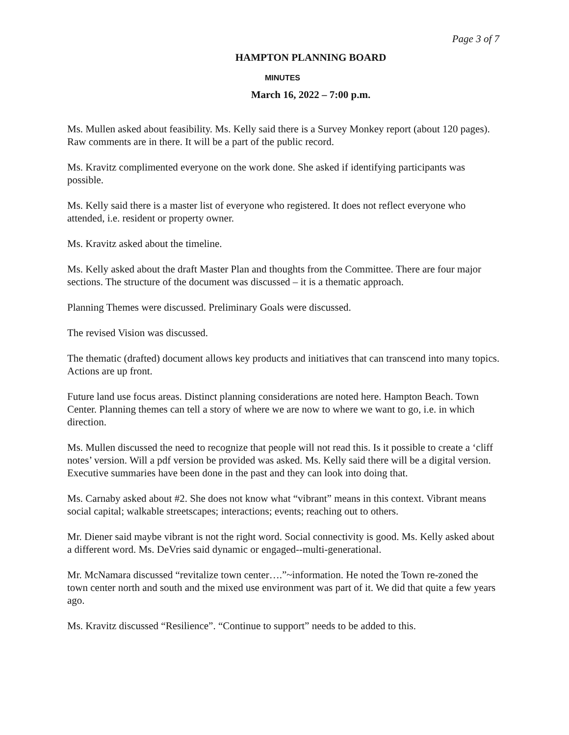Page 3 of 7
HAMPTON PLANNING BOARD
MINUTES
March 16, 2022 – 7:00 p.m.
Ms. Mullen asked about feasibility. Ms. Kelly said there is a Survey Monkey report (about 120 pages). Raw comments are in there. It will be a part of the public record.
Ms. Kravitz complimented everyone on the work done. She asked if identifying participants was possible.
Ms. Kelly said there is a master list of everyone who registered. It does not reflect everyone who attended, i.e. resident or property owner.
Ms. Kravitz asked about the timeline.
Ms. Kelly asked about the draft Master Plan and thoughts from the Committee. There are four major sections. The structure of the document was discussed – it is a thematic approach.
Planning Themes were discussed. Preliminary Goals were discussed.
The revised Vision was discussed.
The thematic (drafted) document allows key products and initiatives that can transcend into many topics. Actions are up front.
Future land use focus areas. Distinct planning considerations are noted here. Hampton Beach. Town Center. Planning themes can tell a story of where we are now to where we want to go, i.e. in which direction.
Ms. Mullen discussed the need to recognize that people will not read this. Is it possible to create a ‘cliff notes’ version. Will a pdf version be provided was asked. Ms. Kelly said there will be a digital version. Executive summaries have been done in the past and they can look into doing that.
Ms. Carnaby asked about #2. She does not know what “vibrant” means in this context. Vibrant means social capital; walkable streetscapes; interactions; events; reaching out to others.
Mr. Diener said maybe vibrant is not the right word. Social connectivity is good. Ms. Kelly asked about a different word. Ms. DeVries said dynamic or engaged--multi-generational.
Mr. McNamara discussed “revitalize town center….”~information. He noted the Town re-zoned the town center north and south and the mixed use environment was part of it. We did that quite a few years ago.
Ms. Kravitz discussed “Resilience”. “Continue to support” needs to be added to this.